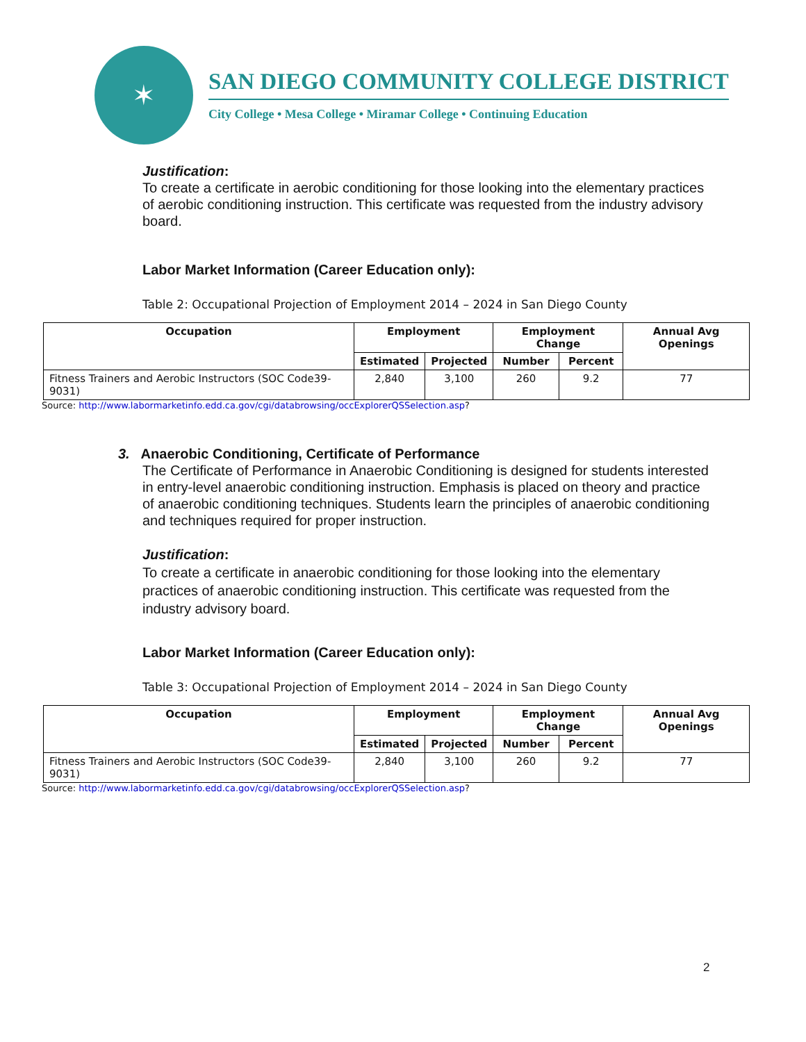✶
SAN DIEGO COMMUNITY COLLEGE DISTRICT
City College • Mesa College • Miramar College • Continuing Education
Justification:
To create a certificate in aerobic conditioning for those looking into the elementary practices of aerobic conditioning instruction. This certificate was requested from the industry advisory board.
Labor Market Information (Career Education only):
Table 2: Occupational Projection of Employment 2014 – 2024 in San Diego County
| Occupation | Employment | | Employment Change | | Annual Avg Openings |
| --- | --- | --- | --- | --- | --- |
| | Estimated | Projected | Number | Percent | |
| Fitness Trainers and Aerobic Instructors (SOC Code39-9031) | 2,840 | 3,100 | 260 | 9.2 | 77 |
Source: http://www.labormarketinfo.edd.ca.gov/cgi/databrowsing/occExplorerQSSelection.asp?
3. Anaerobic Conditioning, Certificate of Performance
The Certificate of Performance in Anaerobic Conditioning is designed for students interested in entry-level anaerobic conditioning instruction. Emphasis is placed on theory and practice of anaerobic conditioning techniques. Students learn the principles of anaerobic conditioning and techniques required for proper instruction.
Justification:
To create a certificate in anaerobic conditioning for those looking into the elementary practices of anaerobic conditioning instruction. This certificate was requested from the industry advisory board.
Labor Market Information (Career Education only):
Table 3: Occupational Projection of Employment 2014 – 2024 in San Diego County
| Occupation | Employment | | Employment Change | | Annual Avg Openings |
| --- | --- | --- | --- | --- | --- |
| | Estimated | Projected | Number | Percent | |
| Fitness Trainers and Aerobic Instructors (SOC Code39-9031) | 2,840 | 3,100 | 260 | 9.2 | 77 |
Source: http://www.labormarketinfo.edd.ca.gov/cgi/databrowsing/occExplorerQSSelection.asp?
2